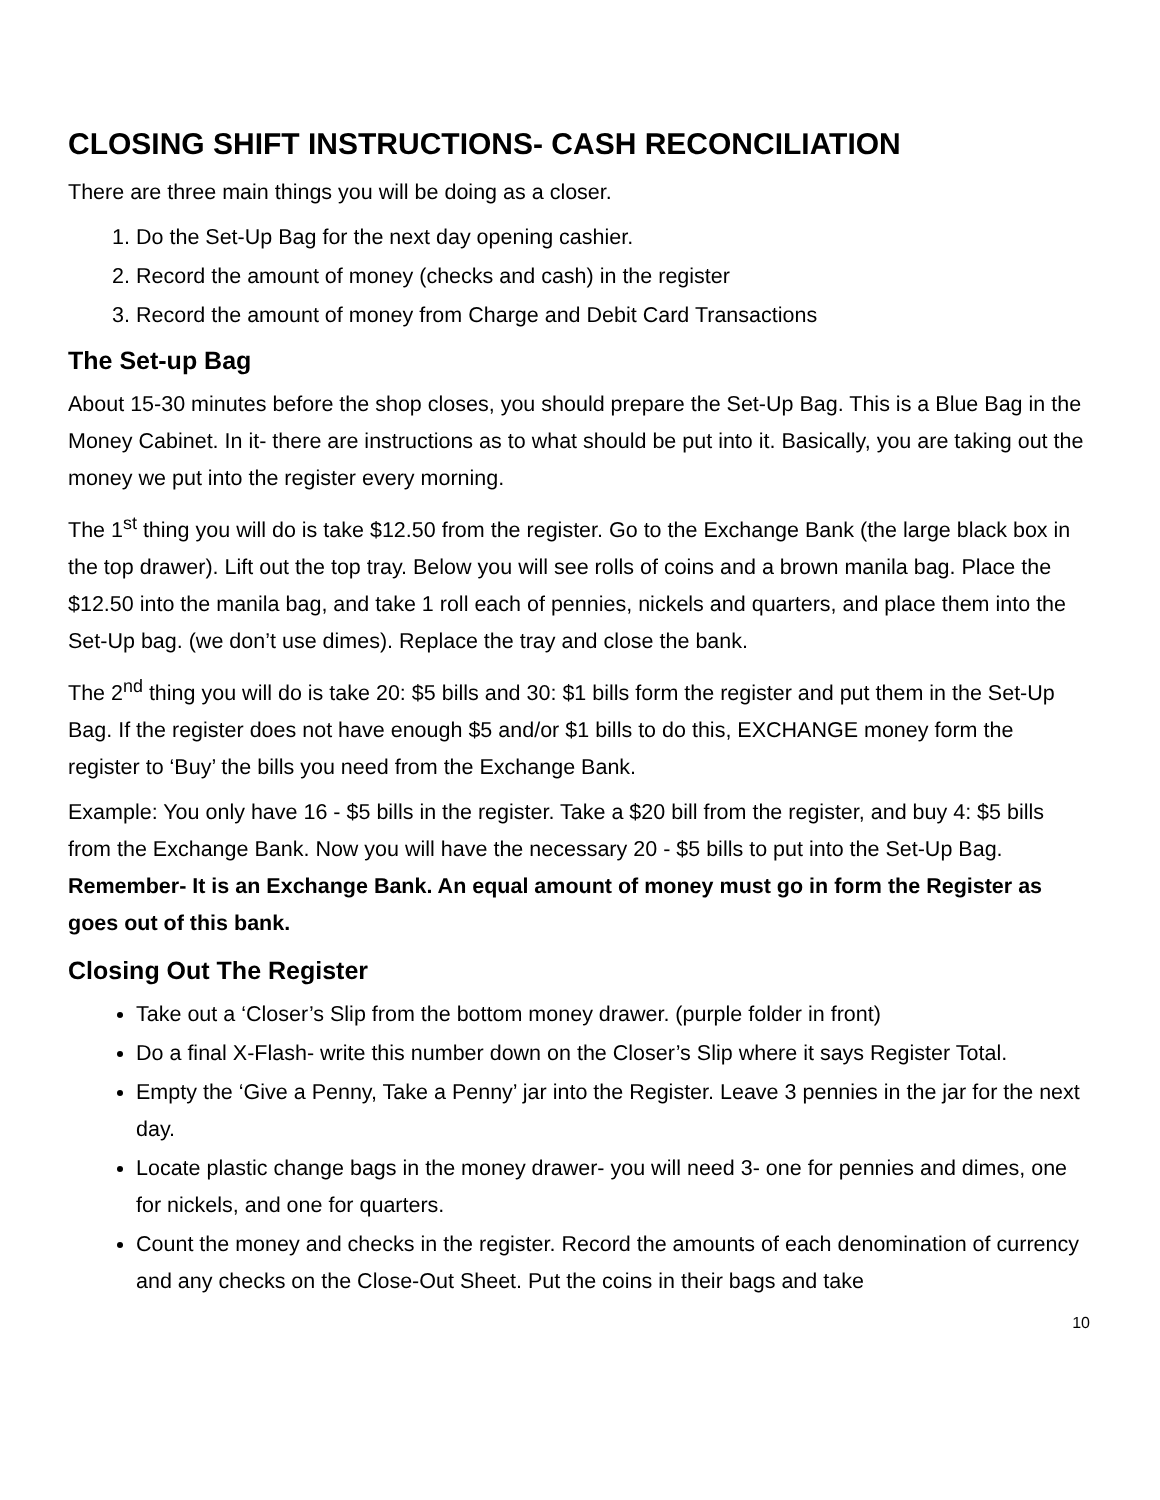CLOSING SHIFT INSTRUCTIONS- CASH RECONCILIATION
There are three main things you will be doing as a closer.
1. Do the Set-Up Bag for the next day opening cashier.
2. Record the amount of money (checks and cash) in the register
3. Record the amount of money from Charge and Debit Card Transactions
The Set-up Bag
About 15-30 minutes before the shop closes, you should prepare the Set-Up Bag. This is a Blue Bag in the Money Cabinet. In it- there are instructions as to what should be put into it. Basically, you are taking out the money we put into the register every morning.
The 1<sup>st</sup> thing you will do is take $12.50 from the register. Go to the Exchange Bank (the large black box in the top drawer). Lift out the top tray. Below you will see rolls of coins and a brown manila bag. Place the $12.50 into the manila bag, and take 1 roll each of pennies, nickels and quarters, and place them into the Set-Up bag. (we don’t use dimes). Replace the tray and close the bank.
The 2<sup>nd</sup> thing you will do is take 20: $5 bills and 30: $1 bills form the register and put them in the Set-Up Bag. If the register does not have enough $5 and/or $1 bills to do this, EXCHANGE money form the register to ‘Buy’ the bills you need from the Exchange Bank.
Example: You only have 16 - $5 bills in the register. Take a $20 bill from the register, and buy 4: $5 bills from the Exchange Bank. Now you will have the necessary 20 - $5 bills to put into the Set-Up Bag. Remember- It is an Exchange Bank. An equal amount of money must go in form the Register as goes out of this bank.
Closing Out The Register
Take out a ‘Closer’s Slip from the bottom money drawer. (purple folder in front)
Do a final X-Flash- write this number down on the Closer’s Slip where it says Register Total.
Empty the ‘Give a Penny, Take a Penny’ jar into the Register. Leave 3 pennies in the jar for the next day.
Locate plastic change bags in the money drawer- you will need 3- one for pennies and dimes, one for nickels, and one for quarters.
Count the money and checks in the register. Record the amounts of each denomination of currency and any checks on the Close-Out Sheet. Put the coins in their bags and take
10